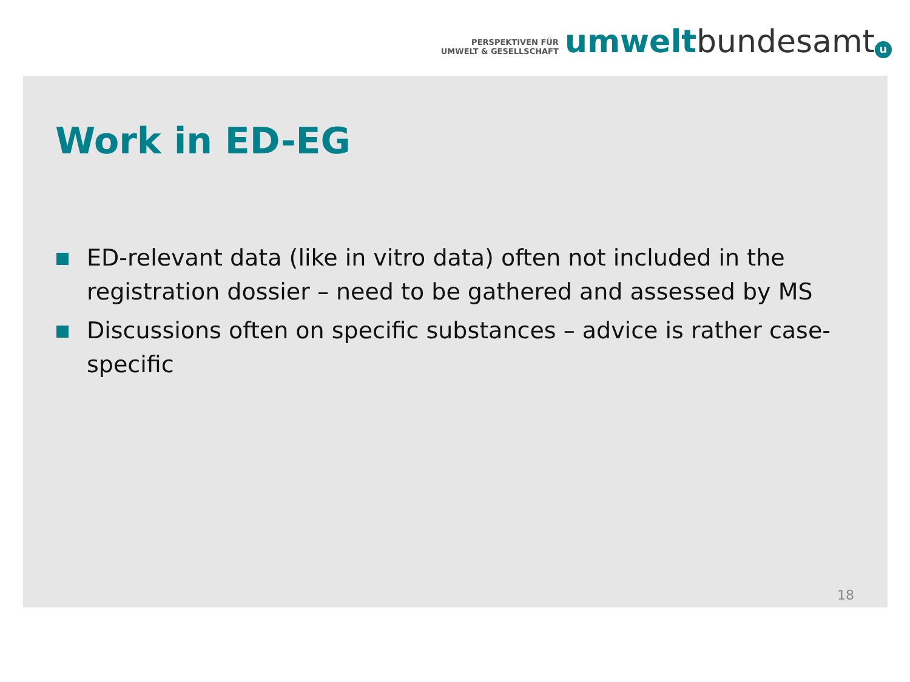PERSPEKTIVEN FÜR
UMWELT & GESELLSCHAFT
umwelt bundesamt u
Work in ED-EG
ED-relevant data (like in vitro data) often not included in the registration dossier – need to be gathered and assessed by MS
Discussions often on specific substances – advice is rather case-specific
18